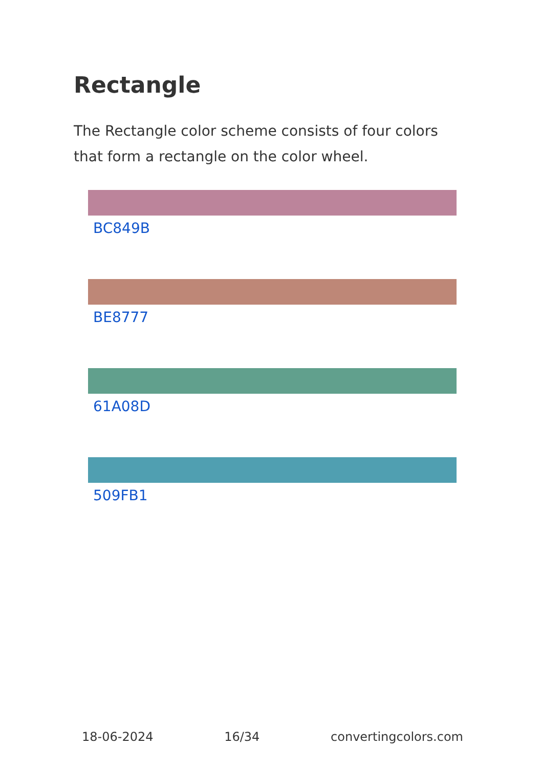Rectangle
The Rectangle color scheme consists of four colors that form a rectangle on the color wheel.
BC849B
BE8777
61A08D
509FB1
18-06-2024 16/34 convertingcolors.com